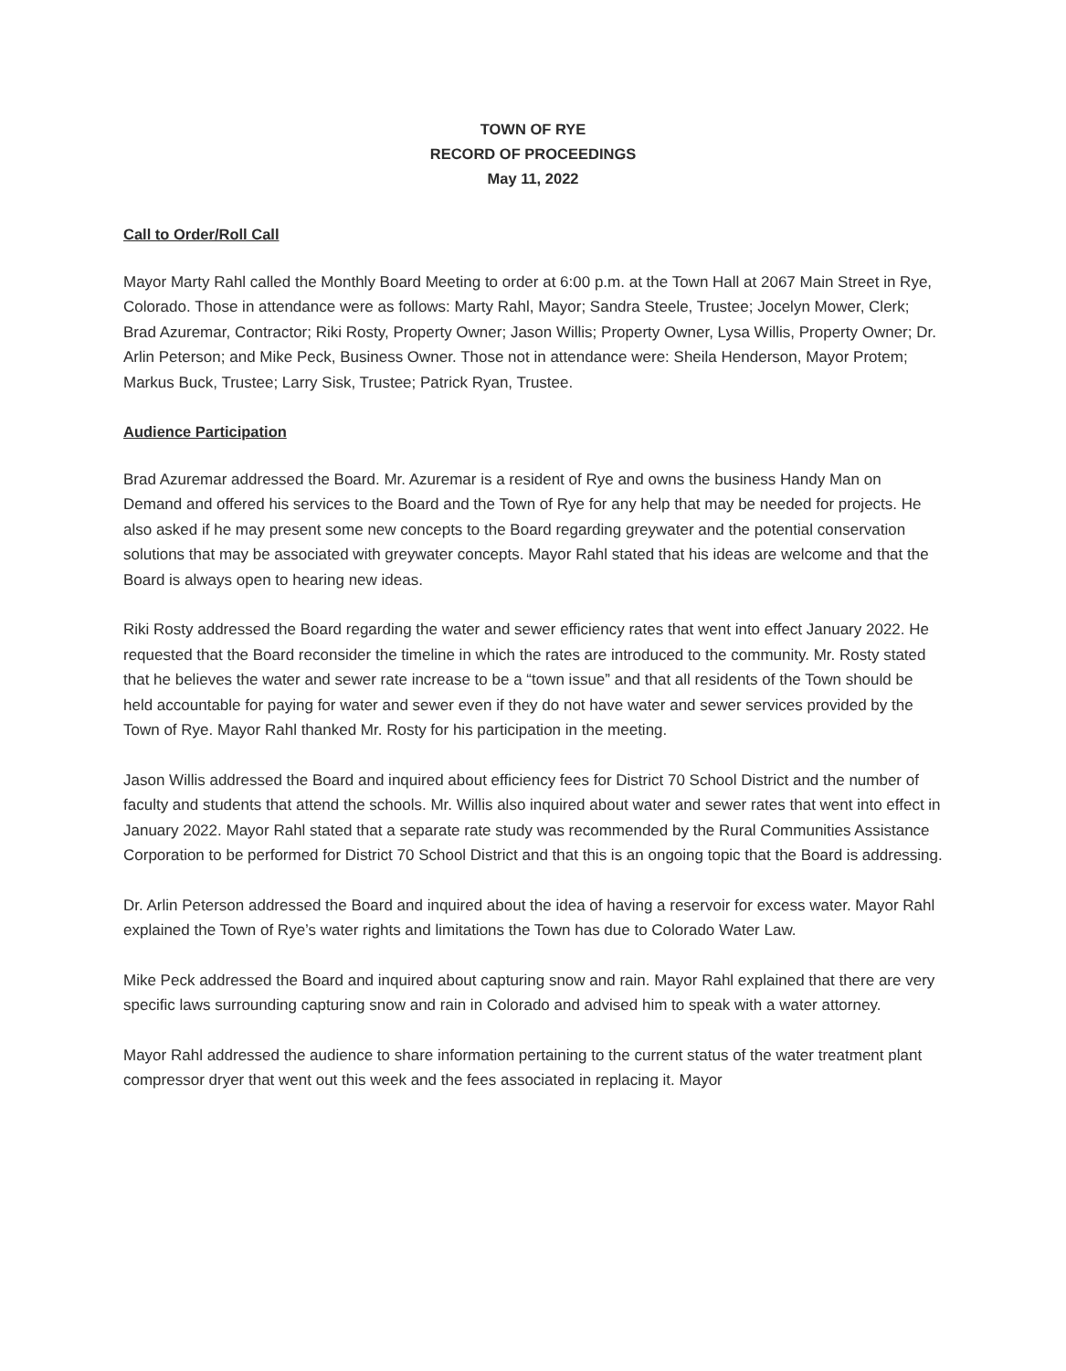TOWN OF RYE
RECORD OF PROCEEDINGS
May 11, 2022
Call to Order/Roll Call
Mayor Marty Rahl called the Monthly Board Meeting to order at 6:00 p.m. at the Town Hall at 2067 Main Street in Rye, Colorado. Those in attendance were as follows: Marty Rahl, Mayor; Sandra Steele, Trustee; Jocelyn Mower, Clerk; Brad Azuremar, Contractor; Riki Rosty, Property Owner; Jason Willis; Property Owner, Lysa Willis, Property Owner; Dr. Arlin Peterson; and Mike Peck, Business Owner. Those not in attendance were: Sheila Henderson, Mayor Protem; Markus Buck, Trustee; Larry Sisk, Trustee; Patrick Ryan, Trustee.
Audience Participation
Brad Azuremar addressed the Board. Mr. Azuremar is a resident of Rye and owns the business Handy Man on Demand and offered his services to the Board and the Town of Rye for any help that may be needed for projects. He also asked if he may present some new concepts to the Board regarding greywater and the potential conservation solutions that may be associated with greywater concepts. Mayor Rahl stated that his ideas are welcome and that the Board is always open to hearing new ideas.
Riki Rosty addressed the Board regarding the water and sewer efficiency rates that went into effect January 2022. He requested that the Board reconsider the timeline in which the rates are introduced to the community. Mr. Rosty stated that he believes the water and sewer rate increase to be a “town issue” and that all residents of the Town should be held accountable for paying for water and sewer even if they do not have water and sewer services provided by the Town of Rye. Mayor Rahl thanked Mr. Rosty for his participation in the meeting.
Jason Willis addressed the Board and inquired about efficiency fees for District 70 School District and the number of faculty and students that attend the schools. Mr. Willis also inquired about water and sewer rates that went into effect in January 2022. Mayor Rahl stated that a separate rate study was recommended by the Rural Communities Assistance Corporation to be performed for District 70 School District and that this is an ongoing topic that the Board is addressing.
Dr. Arlin Peterson addressed the Board and inquired about the idea of having a reservoir for excess water. Mayor Rahl explained the Town of Rye’s water rights and limitations the Town has due to Colorado Water Law.
Mike Peck addressed the Board and inquired about capturing snow and rain. Mayor Rahl explained that there are very specific laws surrounding capturing snow and rain in Colorado and advised him to speak with a water attorney.
Mayor Rahl addressed the audience to share information pertaining to the current status of the water treatment plant compressor dryer that went out this week and the fees associated in replacing it. Mayor